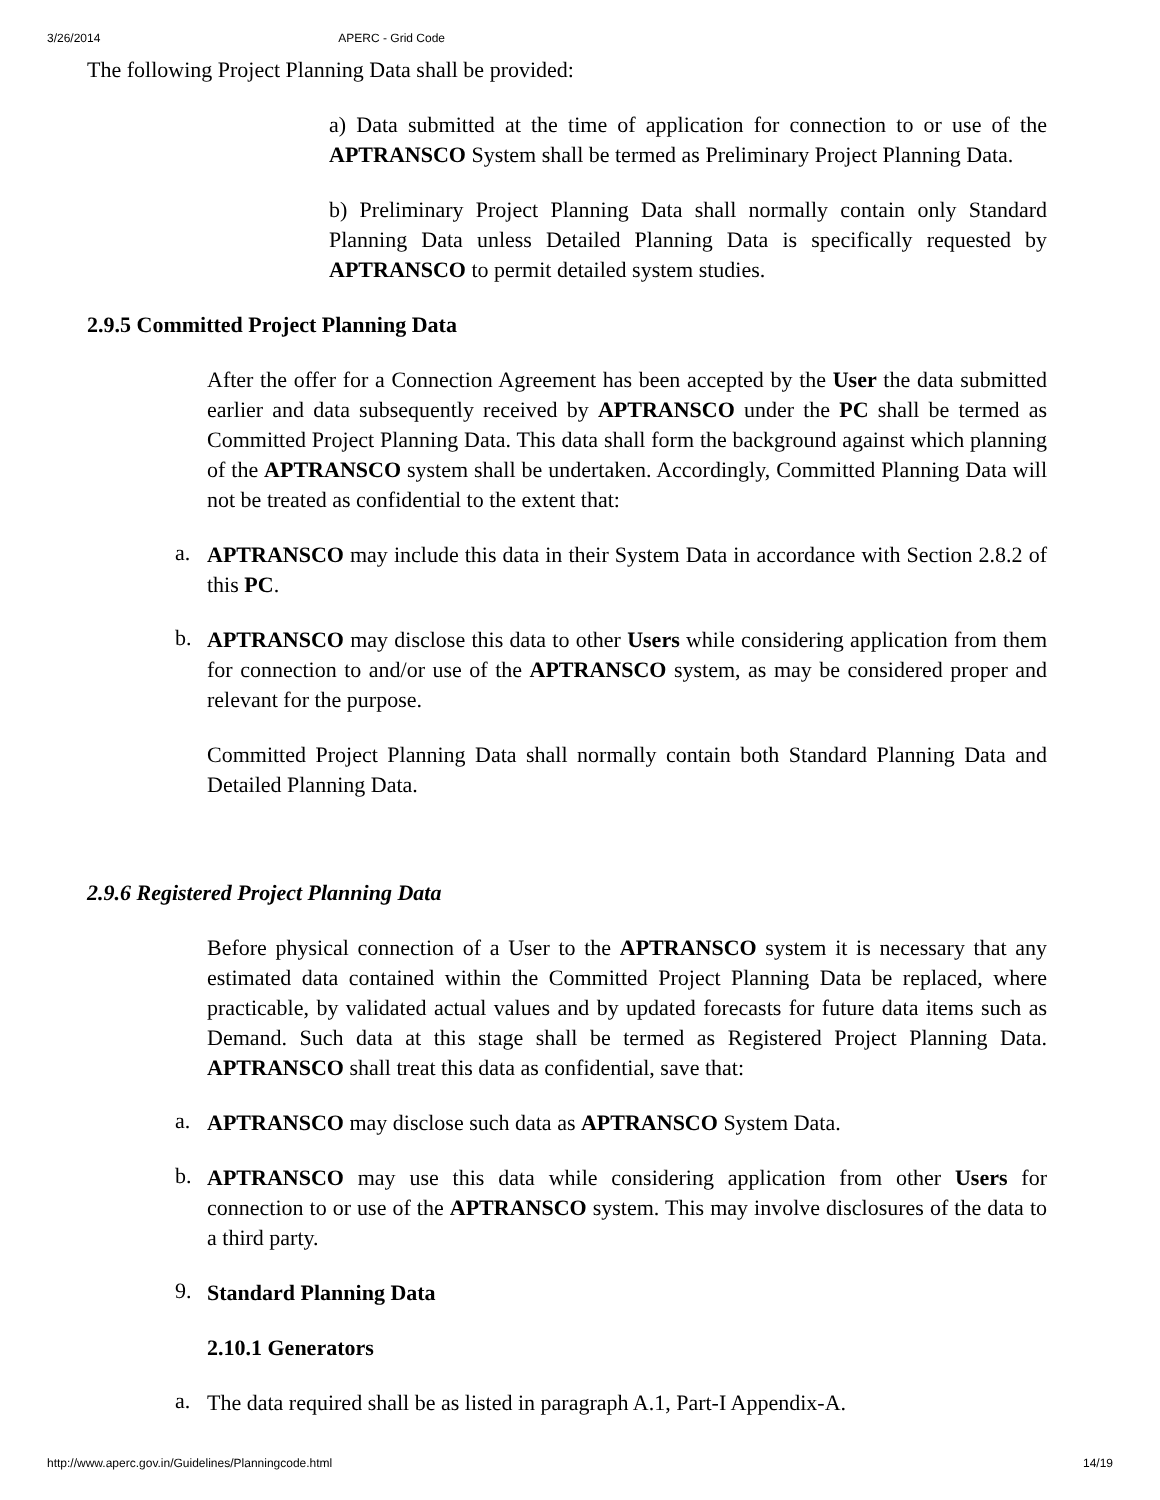3/26/2014 APERC - Grid Code
The following Project Planning Data shall be provided:
a) Data submitted at the time of application for connection to or use of the APTRANSCO System shall be termed as Preliminary Project Planning Data.
b) Preliminary Project Planning Data shall normally contain only Standard Planning Data unless Detailed Planning Data is specifically requested by APTRANSCO to permit detailed system studies.
2.9.5 Committed Project Planning Data
After the offer for a Connection Agreement has been accepted by the User the data submitted earlier and data subsequently received by APTRANSCO under the PC shall be termed as Committed Project Planning Data. This data shall form the background against which planning of the APTRANSCO system shall be undertaken. Accordingly, Committed Planning Data will not be treated as confidential to the extent that:
a.
APTRANSCO may include this data in their System Data in accordance with Section 2.8.2 of this PC.
b.
APTRANSCO may disclose this data to other Users while considering application from them for connection to and/or use of the APTRANSCO system, as may be considered proper and relevant for the purpose.
Committed Project Planning Data shall normally contain both Standard Planning Data and Detailed Planning Data.
2.9.6 Registered Project Planning Data
Before physical connection of a User to the APTRANSCO system it is necessary that any estimated data contained within the Committed Project Planning Data be replaced, where practicable, by validated actual values and by updated forecasts for future data items such as Demand. Such data at this stage shall be termed as Registered Project Planning Data. APTRANSCO shall treat this data as confidential, save that:
a.
APTRANSCO may disclose such data as APTRANSCO System Data.
b.
APTRANSCO may use this data while considering application from other Users for connection to or use of the APTRANSCO system. This may involve disclosures of the data to a third party.
9.
Standard Planning Data
2.10.1 Generators
a.
The data required shall be as listed in paragraph A.1, Part-I Appendix-A.
http://www.aperc.gov.in/Guidelines/Planningcode.html 14/19